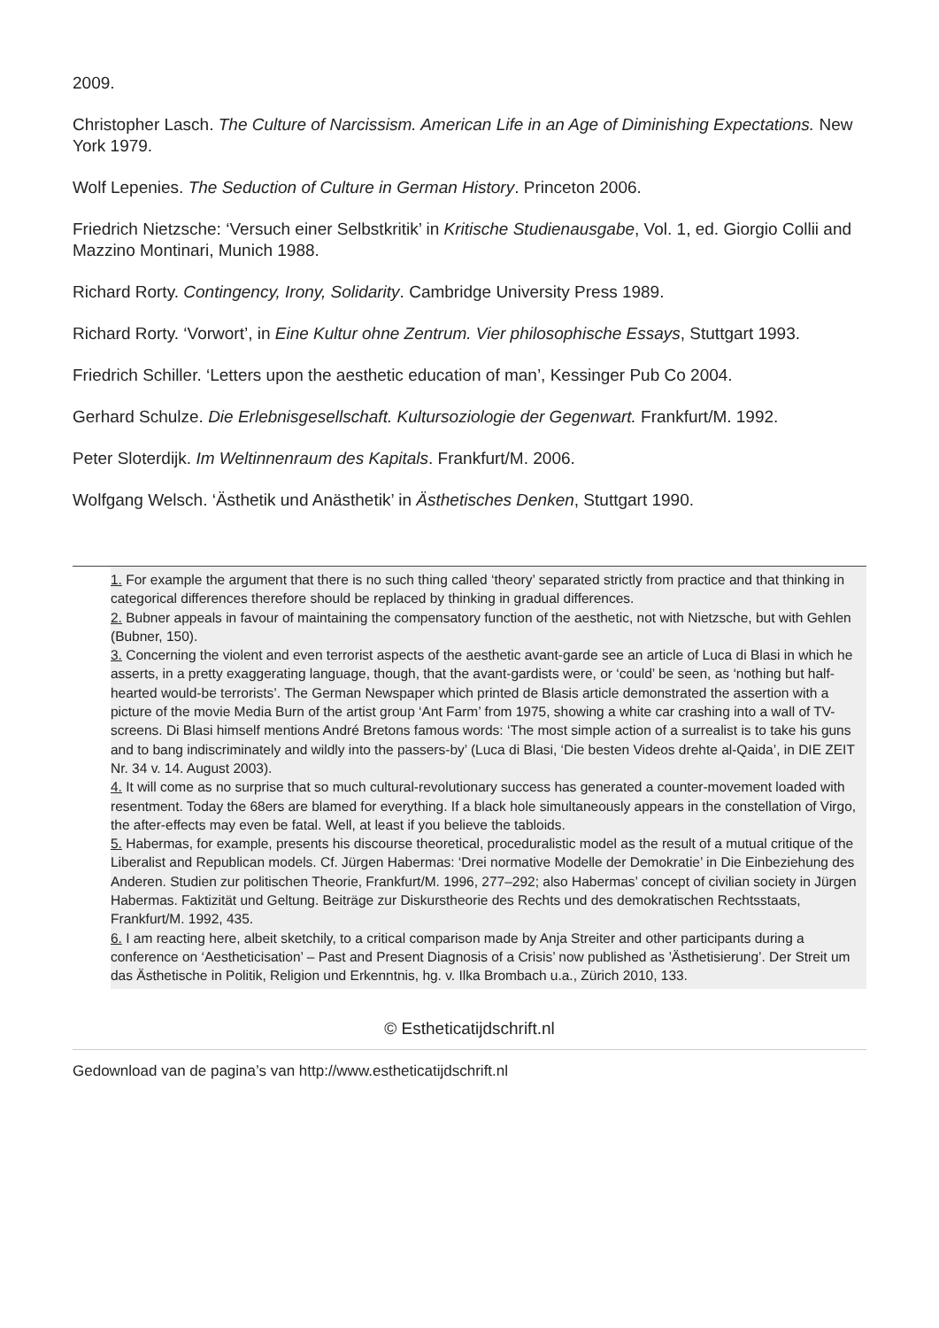2009.
Christopher Lasch. The Culture of Narcissism. American Life in an Age of Diminishing Expectations. New York 1979.
Wolf Lepenies. The Seduction of Culture in German History. Princeton 2006.
Friedrich Nietzsche: ‘Versuch einer Selbstkritik’ in Kritische Studienausgabe, Vol. 1, ed. Giorgio Collii and Mazzino Montinari, Munich 1988.
Richard Rorty. Contingency, Irony, Solidarity. Cambridge University Press 1989.
Richard Rorty. ‘Vorwort’, in Eine Kultur ohne Zentrum. Vier philosophische Essays, Stuttgart 1993.
Friedrich Schiller. ‘Letters upon the aesthetic education of man’, Kessinger Pub Co 2004.
Gerhard Schulze. Die Erlebnisgesellschaft. Kultursoziologie der Gegenwart. Frankfurt/M. 1992.
Peter Sloterdijk. Im Weltinnenraum des Kapitals. Frankfurt/M. 2006.
Wolfgang Welsch. ‘Ästhetik und Anästhetik’ in Ästhetisches Denken, Stuttgart 1990.
1. For example the argument that there is no such thing called ‘theory’ separated strictly from practice and that thinking in categorical differences therefore should be replaced by thinking in gradual differences.
2. Bubner appeals in favour of maintaining the compensatory function of the aesthetic, not with Nietzsche, but with Gehlen (Bubner, 150).
3. Concerning the violent and even terrorist aspects of the aesthetic avant-garde see an article of Luca di Blasi in which he asserts, in a pretty exaggerating language, though, that the avant-gardists were, or ‘could’ be seen, as ‘nothing but half-hearted would-be terrorists’. The German Newspaper which printed de Blasis article demonstrated the assertion with a picture of the movie Media Burn of the artist group ‘Ant Farm’ from 1975, showing a white car crashing into a wall of TV-screens. Di Blasi himself mentions André Bretons famous words: ‘The most simple action of a surrealist is to take his guns and to bang indiscriminately and wildly into the passers-by’ (Luca di Blasi, ‘Die besten Videos drehte al-Qaida’, in DIE ZEIT Nr. 34 v. 14. August 2003).
4. It will come as no surprise that so much cultural-revolutionary success has generated a counter-movement loaded with resentment. Today the 68ers are blamed for everything. If a black hole simultaneously appears in the constellation of Virgo, the after-effects may even be fatal. Well, at least if you believe the tabloids.
5. Habermas, for example, presents his discourse theoretical, proceduralistic model as the result of a mutual critique of the Liberalist and Republican models. Cf. Jürgen Habermas: ‘Drei normative Modelle der Demokratie’ in Die Einbeziehung des Anderen. Studien zur politischen Theorie, Frankfurt/M. 1996, 277–292; also Habermas’ concept of civilian society in Jürgen Habermas. Faktizität und Geltung. Beiträge zur Diskurstheorie des Rechts und des demokratischen Rechtsstaats, Frankfurt/M. 1992, 435.
6. I am reacting here, albeit sketchily, to a critical comparison made by Anja Streiter and other participants during a conference on ‘Aestheticisation’ – Past and Present Diagnosis of a Crisis’ now published as ’Ästhetisierung’. Der Streit um das Ästhetische in Politik, Religion und Erkenntnis, hg. v. Ilka Brombach u.a., Zürich 2010, 133.
© Estheticatijdschrift.nl
Gedownload van de pagina’s van http://www.estheticatijdschrift.nl